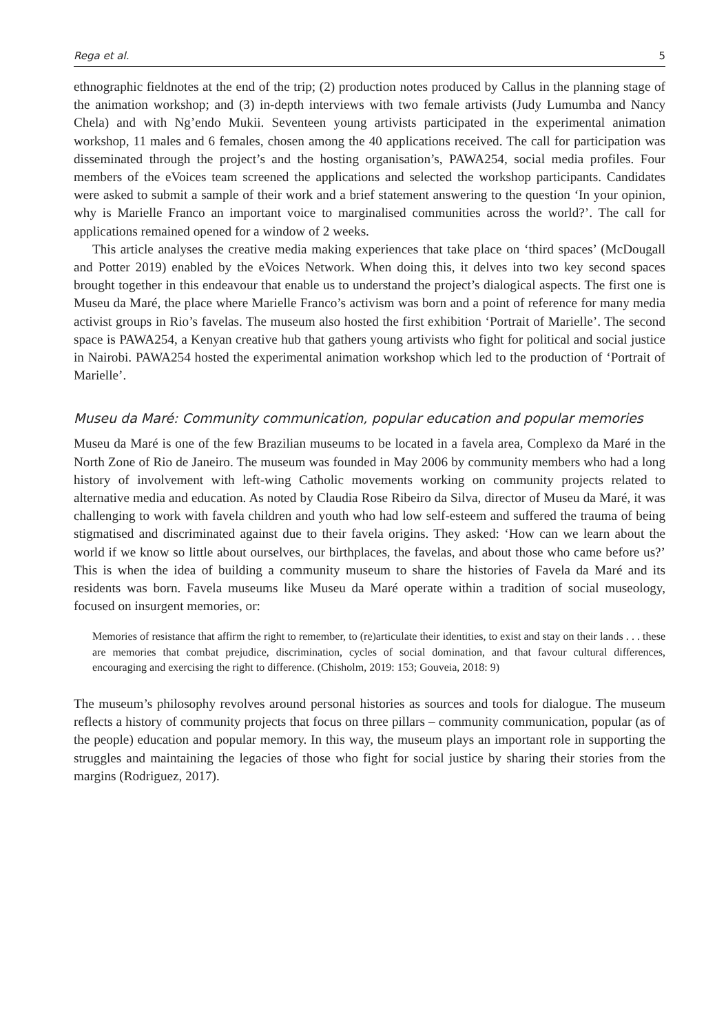Rega et al. 5
ethnographic fieldnotes at the end of the trip; (2) production notes produced by Callus in the planning stage of the animation workshop; and (3) in-depth interviews with two female artivists (Judy Lumumba and Nancy Chela) and with Ng’endo Mukii. Seventeen young artivists participated in the experimental animation workshop, 11 males and 6 females, chosen among the 40 applications received. The call for participation was disseminated through the project’s and the hosting organisation’s, PAWA254, social media profiles. Four members of the eVoices team screened the applications and selected the workshop participants. Candidates were asked to submit a sample of their work and a brief statement answering to the question ‘In your opinion, why is Marielle Franco an important voice to marginalised communities across the world?’. The call for applications remained opened for a window of 2 weeks.
This article analyses the creative media making experiences that take place on ‘third spaces’ (McDougall and Potter 2019) enabled by the eVoices Network. When doing this, it delves into two key second spaces brought together in this endeavour that enable us to understand the project’s dialogical aspects. The first one is Museu da Maré, the place where Marielle Franco’s activism was born and a point of reference for many media activist groups in Rio’s favelas. The museum also hosted the first exhibition ‘Portrait of Marielle’. The second space is PAWA254, a Kenyan creative hub that gathers young artivists who fight for political and social justice in Nairobi. PAWA254 hosted the experimental animation workshop which led to the production of ‘Portrait of Marielle’.
Museu da Maré: Community communication, popular education and popular memories
Museu da Maré is one of the few Brazilian museums to be located in a favela area, Complexo da Maré in the North Zone of Rio de Janeiro. The museum was founded in May 2006 by community members who had a long history of involvement with left-wing Catholic movements working on community projects related to alternative media and education. As noted by Claudia Rose Ribeiro da Silva, director of Museu da Maré, it was challenging to work with favela children and youth who had low self-esteem and suffered the trauma of being stigmatised and discriminated against due to their favela origins. They asked: ‘How can we learn about the world if we know so little about ourselves, our birthplaces, the favelas, and about those who came before us?’ This is when the idea of building a community museum to share the histories of Favela da Maré and its residents was born. Favela museums like Museu da Maré operate within a tradition of social museology, focused on insurgent memories, or:
Memories of resistance that affirm the right to remember, to (re)articulate their identities, to exist and stay on their lands . . . these are memories that combat prejudice, discrimination, cycles of social domination, and that favour cultural differences, encouraging and exercising the right to difference. (Chisholm, 2019: 153; Gouveia, 2018: 9)
The museum’s philosophy revolves around personal histories as sources and tools for dialogue. The museum reflects a history of community projects that focus on three pillars – community communication, popular (as of the people) education and popular memory. In this way, the museum plays an important role in supporting the struggles and maintaining the legacies of those who fight for social justice by sharing their stories from the margins (Rodriguez, 2017).